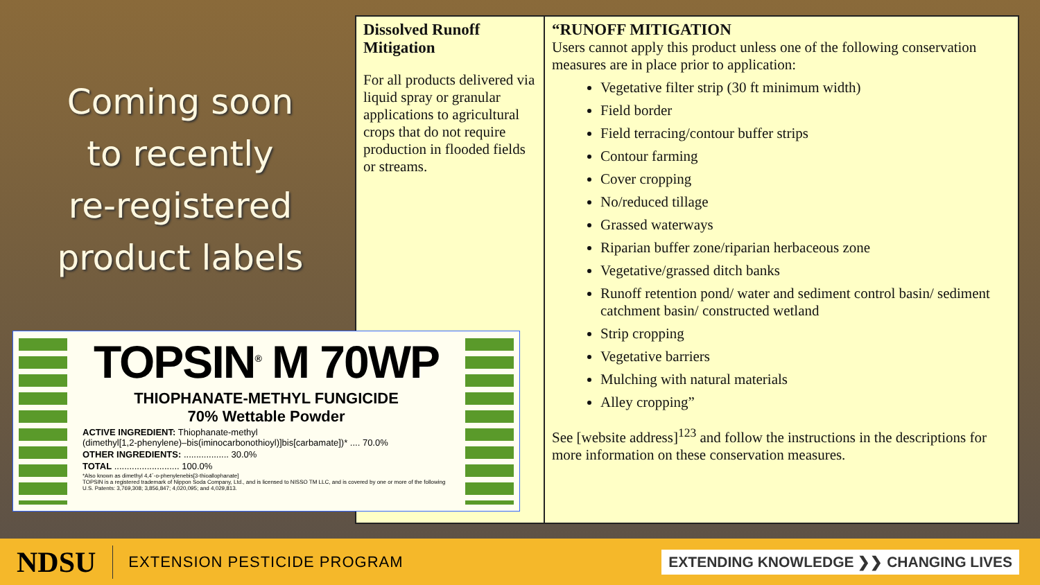Coming soon
to recently
re-registered
product labels
| Dissolved Runoff Mitigation For all products delivered via liquid spray or granular applications to agricultural crops that do not require production in flooded fields or streams. | “RUNOFF MITIGATION Users cannot apply this product unless one of the following conservation measures are in place prior to application: Vegetative filter strip (30 ft minimum width) Field border Field terracing/contour buffer strips Contour farming Cover cropping No/reduced tillage Grassed waterways Riparian buffer zone/riparian herbaceous zone Vegetative/grassed ditch banks Runoff retention pond/ water and sediment control basin/ sediment catchment basin/ constructed wetland Strip cropping Vegetative barriers Mulching with natural materials Alley cropping” See [website address]<sup>123</sup> and follow the instructions in the descriptions for more information on these conservation measures. |
TOPSIN<sup>®</sup> M 70WP
THIOPHANATE-METHYL FUNGICIDE
70% Wettable Powder
ACTIVE INGREDIENT: Thiophanate-methyl
(dimethyl[1,2-phenylene)–bis(iminocarbonothioyl)]bis[carbamate])* .... 70.0%
OTHER INGREDIENTS: .................. 30.0%
TOTAL .......................... 100.0%
*Also known as dimethyl 4,4´-o-phenylenebis[3-thioallophanate]
TOPSIN is a registered trademark of Nippon Soda Company, Ltd., and is licensed to NISSO TM LLC, and is covered by one or more of the following U.S. Patents: 3,769,308; 3,856,847; 4,020,095; and 4,029,813.
NDSU EXTENSION PESTICIDE PROGRAM EXTENDING KNOWLEDGE ❯❯ CHANGING LIVES